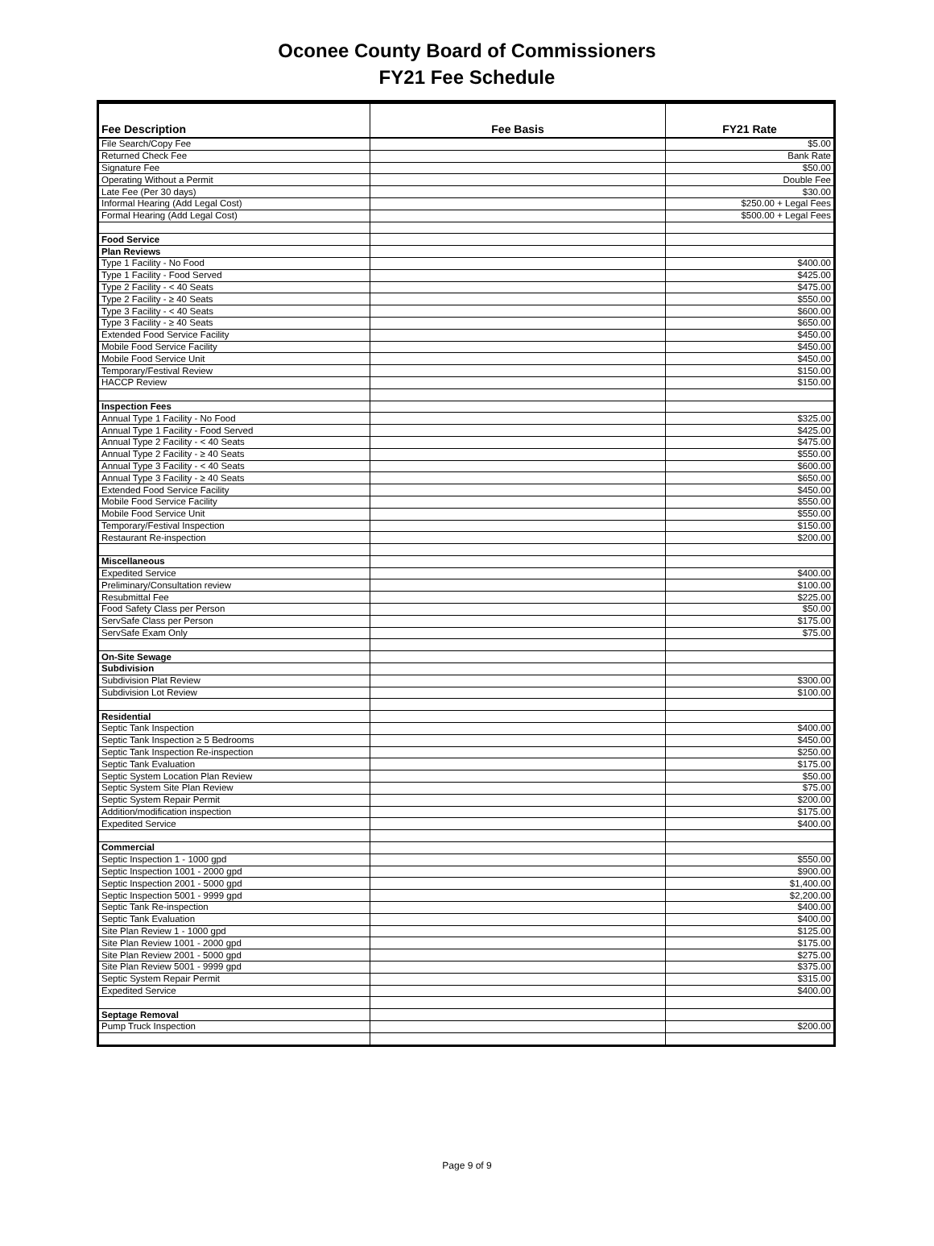Oconee County Board of Commissioners
FY21 Fee Schedule
| Fee Description | Fee Basis | FY21 Rate |
| --- | --- | --- |
| File Search/Copy Fee | | $5.00 |
| Returned Check Fee | | Bank Rate |
| Signature Fee | | $50.00 |
| Operating Without a Permit | | Double Fee |
| Late Fee (Per 30 days) | | $30.00 |
| Informal Hearing (Add Legal Cost) | | $250.00 + Legal Fees |
| Formal Hearing (Add Legal Cost) | | $500.00 + Legal Fees |
| Food Service | | |
| Plan Reviews | | |
| Type 1 Facility - No Food | | $400.00 |
| Type 1 Facility - Food Served | | $425.00 |
| Type 2 Facility - < 40 Seats | | $475.00 |
| Type 2 Facility - ≥ 40 Seats | | $550.00 |
| Type 3 Facility - < 40 Seats | | $600.00 |
| Type 3 Facility - ≥ 40 Seats | | $650.00 |
| Extended Food Service Facility | | $450.00 |
| Mobile Food Service Facility | | $450.00 |
| Mobile Food Service Unit | | $450.00 |
| Temporary/Festival Review | | $150.00 |
| HACCP Review | | $150.00 |
| Inspection Fees | | |
| Annual Type 1 Facility - No Food | | $325.00 |
| Annual Type 1 Facility - Food Served | | $425.00 |
| Annual Type 2 Facility - < 40 Seats | | $475.00 |
| Annual Type 2 Facility - ≥ 40 Seats | | $550.00 |
| Annual Type 3 Facility - < 40 Seats | | $600.00 |
| Annual Type 3 Facility - ≥ 40 Seats | | $650.00 |
| Extended Food Service Facility | | $450.00 |
| Mobile Food Service Facility | | $550.00 |
| Mobile Food Service Unit | | $550.00 |
| Temporary/Festival Inspection | | $150.00 |
| Restaurant Re-inspection | | $200.00 |
| Miscellaneous | | |
| Expedited Service | | $400.00 |
| Preliminary/Consultation review | | $100.00 |
| Resubmittal Fee | | $225.00 |
| Food Safety Class per Person | | $50.00 |
| ServSafe Class per Person | | $175.00 |
| ServSafe Exam Only | | $75.00 |
| On-Site Sewage | | |
| Subdivision | | |
| Subdivision Plat Review | | $300.00 |
| Subdivision Lot Review | | $100.00 |
| Residential | | |
| Septic Tank Inspection | | $400.00 |
| Septic Tank Inspection ≥ 5 Bedrooms | | $450.00 |
| Septic Tank Inspection Re-inspection | | $250.00 |
| Septic Tank Evaluation | | $175.00 |
| Septic System Location Plan Review | | $50.00 |
| Septic System Site Plan Review | | $75.00 |
| Septic System Repair Permit | | $200.00 |
| Addition/modification inspection | | $175.00 |
| Expedited Service | | $400.00 |
| Commercial | | |
| Septic Inspection 1 - 1000 gpd | | $550.00 |
| Septic Inspection 1001 - 2000 gpd | | $900.00 |
| Septic Inspection 2001 - 5000 gpd | | $1,400.00 |
| Septic Inspection 5001 - 9999 gpd | | $2,200.00 |
| Septic Tank Re-inspection | | $400.00 |
| Septic Tank Evaluation | | $400.00 |
| Site Plan Review 1 - 1000 gpd | | $125.00 |
| Site Plan Review 1001 - 2000 gpd | | $175.00 |
| Site Plan Review 2001 - 5000 gpd | | $275.00 |
| Site Plan Review 5001 - 9999 gpd | | $375.00 |
| Septic System Repair Permit | | $315.00 |
| Expedited Service | | $400.00 |
| Septage Removal | | |
| Pump Truck Inspection | | $200.00 |
Page 9 of 9